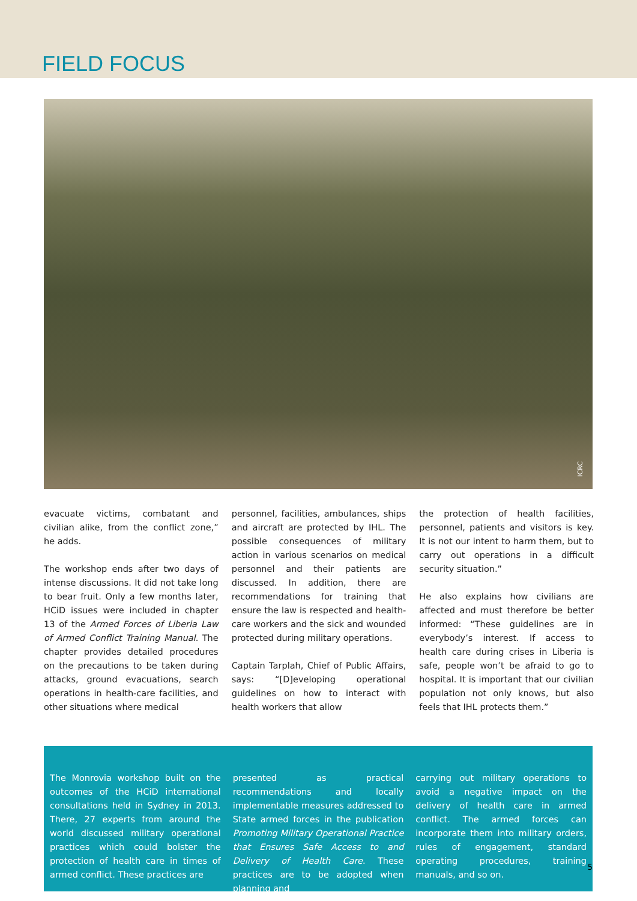FIELD FOCUS
ICRC
evacuate victims, combatant and civilian alike, from the conflict zone,” he adds.
The workshop ends after two days of intense discussions. It did not take long to bear fruit. Only a few months later, HCiD issues were included in chapter 13 of the Armed Forces of Liberia Law of Armed Conflict Training Manual. The chapter provides detailed procedures on the precautions to be taken during attacks, ground evacuations, search operations in health-care facilities, and other situations where medical
personnel, facilities, ambulances, ships and aircraft are protected by IHL. The possible consequences of military action in various scenarios on medical personnel and their patients are discussed. In addition, there are recommendations for training that ensure the law is respected and health-care workers and the sick and wounded protected during military operations.
Captain Tarplah, Chief of Public Affairs, says: “[D]eveloping operational guidelines on how to interact with health workers that allow
the protection of health facilities, personnel, patients and visitors is key. It is not our intent to harm them, but to carry out operations in a difficult security situation.”
He also explains how civilians are affected and must therefore be better informed: “These guidelines are in everybody’s interest. If access to health care during crises in Liberia is safe, people won’t be afraid to go to hospital. It is important that our civilian population not only knows, but also feels that IHL protects them.”
The Monrovia workshop built on the outcomes of the HCiD international consultations held in Sydney in 2013. There, 27 experts from around the world discussed military operational practices which could bolster the protection of health care in times of armed conflict. These practices are
presented as practical recommendations and locally implementable measures addressed to State armed forces in the publication Promoting Military Operational Practice that Ensures Safe Access to and Delivery of Health Care. These practices are to be adopted when planning and
carrying out military operations to avoid a negative impact on the delivery of health care in armed conflict. The armed forces can incorporate them into military orders, rules of engagement, standard operating procedures, training manuals, and so on.
5